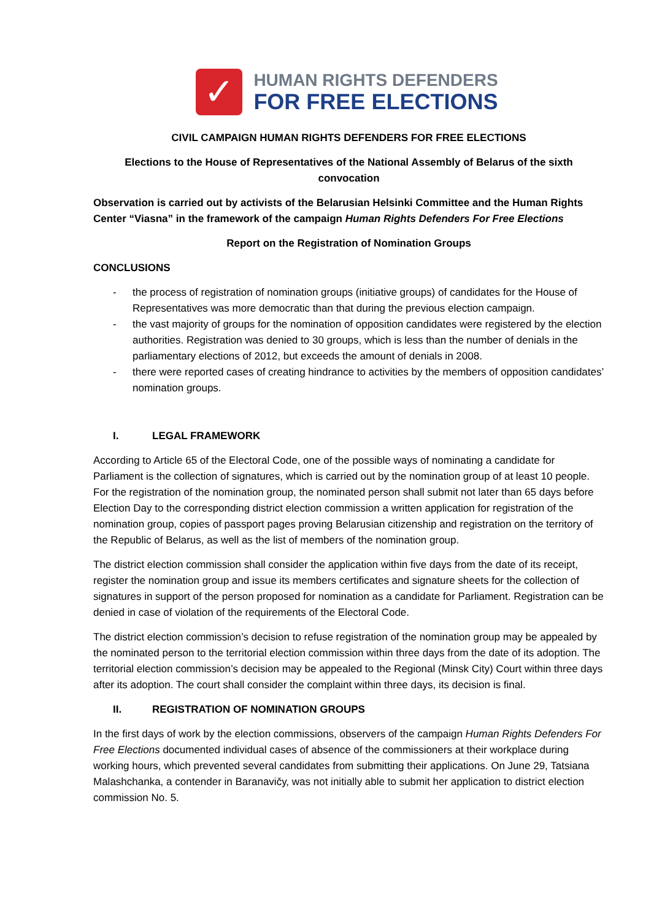✓
HUMAN RIGHTS DEFENDERS
FOR FREE ELECTIONS
CIVIL CAMPAIGN HUMAN RIGHTS DEFENDERS FOR FREE ELECTIONS
Elections to the House of Representatives of the National Assembly of Belarus of the sixth convocation
Observation is carried out by activists of the Belarusian Helsinki Committee and the Human Rights Center “Viasna” in the framework of the campaign Human Rights Defenders For Free Elections
Report on the Registration of Nomination Groups
CONCLUSIONS
- the process of registration of nomination groups (initiative groups) of candidates for the House of Representatives was more democratic than that during the previous election campaign.
- the vast majority of groups for the nomination of opposition candidates were registered by the election authorities. Registration was denied to 30 groups, which is less than the number of denials in the parliamentary elections of 2012, but exceeds the amount of denials in 2008.
- there were reported cases of creating hindrance to activities by the members of opposition candidates’ nomination groups.
I. LEGAL FRAMEWORK
According to Article 65 of the Electoral Code, one of the possible ways of nominating a candidate for Parliament is the collection of signatures, which is carried out by the nomination group of at least 10 people. For the registration of the nomination group, the nominated person shall submit not later than 65 days before Election Day to the corresponding district election commission a written application for registration of the nomination group, copies of passport pages proving Belarusian citizenship and registration on the territory of the Republic of Belarus, as well as the list of members of the nomination group.
The district election commission shall consider the application within five days from the date of its receipt, register the nomination group and issue its members certificates and signature sheets for the collection of signatures in support of the person proposed for nomination as a candidate for Parliament. Registration can be denied in case of violation of the requirements of the Electoral Code.
The district election commission’s decision to refuse registration of the nomination group may be appealed by the nominated person to the territorial election commission within three days from the date of its adoption. The territorial election commission’s decision may be appealed to the Regional (Minsk City) Court within three days after its adoption. The court shall consider the complaint within three days, its decision is final.
II. REGISTRATION OF NOMINATION GROUPS
In the first days of work by the election commissions, observers of the campaign Human Rights Defenders For Free Elections documented individual cases of absence of the commissioners at their workplace during working hours, which prevented several candidates from submitting their applications. On June 29, Tatsiana Malashchanka, a contender in Baranavičy, was not initially able to submit her application to district election commission No. 5.